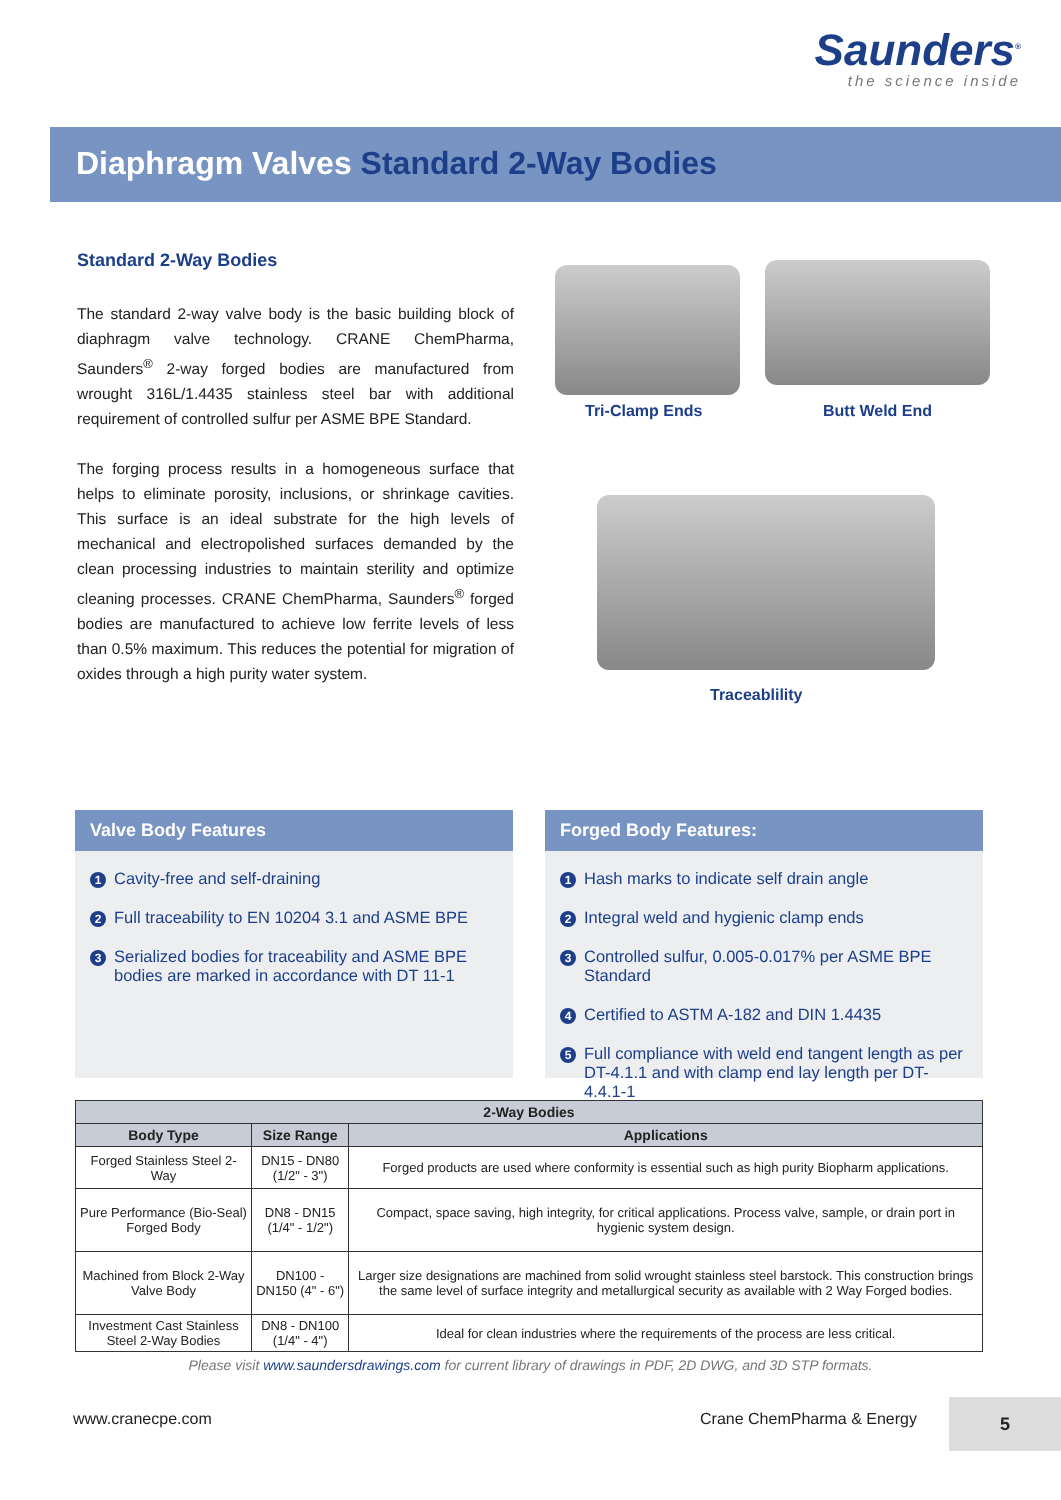Saunders<sup>®</sup>
the science inside
Diaphragm Valves Standard 2-Way Bodies
Standard 2-Way Bodies
The standard 2-way valve body is the basic building block of diaphragm valve technology. CRANE ChemPharma, Saunders<sup>®</sup> 2-way forged bodies are manufactured from wrought 316L/1.4435 stainless steel bar with additional requirement of controlled sulfur per ASME BPE Standard.
The forging process results in a homogeneous surface that helps to eliminate porosity, inclusions, or shrinkage cavities. This surface is an ideal substrate for the high levels of mechanical and electropolished surfaces demanded by the clean processing industries to maintain sterility and optimize cleaning processes. CRANE ChemPharma, Saunders<sup>®</sup> forged bodies are manufactured to achieve low ferrite levels of less than 0.5% maximum. This reduces the potential for migration of oxides through a high purity water system.
Tri-Clamp Ends Butt Weld End
Traceablility
Valve Body Features
1 Cavity-free and self-draining
2 Full traceability to EN 10204 3.1 and ASME BPE
3 Serialized bodies for traceability and ASME BPE bodies are marked in accordance with DT 11-1
Forged Body Features:
1 Hash marks to indicate self drain angle
2 Integral weld and hygienic clamp ends
3 Controlled sulfur, 0.005-0.017% per ASME BPE Standard
4 Certified to ASTM A-182 and DIN 1.4435
5 Full compliance with weld end tangent length as per DT-4.1.1 and with clamp end lay length per DT-4.4.1-1
| 2-Way Bodies | | |
| --- | --- | --- |
| Body Type | Size Range | Applications |
| Forged Stainless Steel 2-Way | DN15 - DN80 (1/2" - 3") | Forged products are used where conformity is essential such as high purity Biopharm applications. |
| Pure Performance (Bio-Seal) Forged Body | DN8 - DN15 (1/4" - 1/2") | Compact, space saving, high integrity, for critical applications. Process valve, sample, or drain port in hygienic system design. |
| Machined from Block 2-Way Valve Body | DN100 - DN150 (4" - 6") | Larger size designations are machined from solid wrought stainless steel barstock. This construction brings the same level of surface integrity and metallurgical security as available with 2 Way Forged bodies. |
| Investment Cast Stainless Steel 2-Way Bodies | DN8 - DN100 (1/4" - 4") | Ideal for clean industries where the requirements of the process are less critical. |
Please visit www.saundersdrawings.com for current library of drawings in PDF, 2D DWG, and 3D STP formats.
www.cranecpe.com Crane ChemPharma & Energy
5